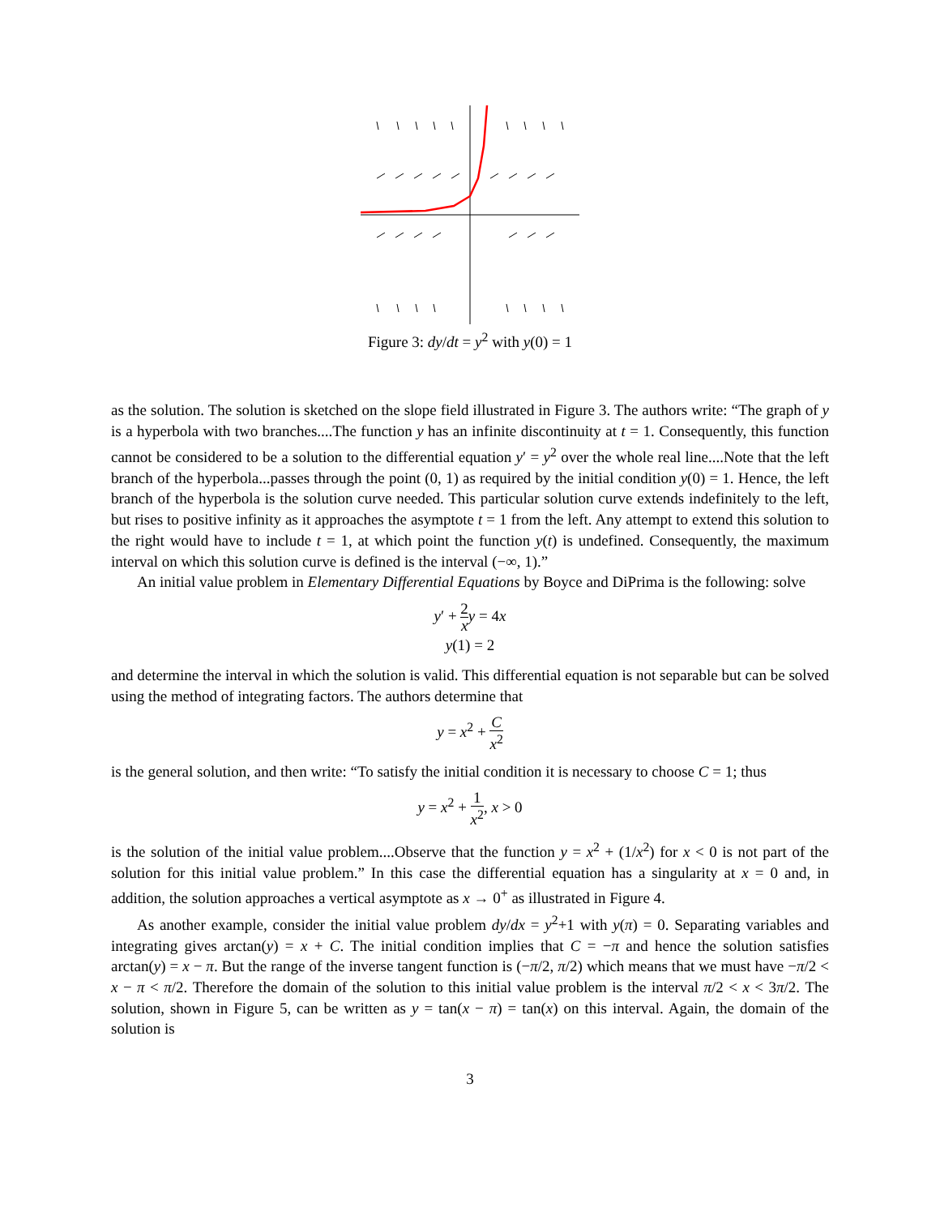Figure 3: dy/dt = y<sup>2</sup> with y(0) = 1
as the solution. The solution is sketched on the slope field illustrated in Figure 3. The authors write: “The graph of y is a hyperbola with two branches....The function y has an infinite discontinuity at t = 1. Consequently, this function cannot be considered to be a solution to the differential equation y′ = y<sup>2</sup> over the whole real line....Note that the left branch of the hyperbola...passes through the point (0, 1) as required by the initial condition y(0) = 1. Hence, the left branch of the hyperbola is the solution curve needed. This particular solution curve extends indefinitely to the left, but rises to positive infinity as it approaches the asymptote t = 1 from the left. Any attempt to extend this solution to the right would have to include t = 1, at which point the function y(t) is undefined. Consequently, the maximum interval on which this solution curve is defined is the interval (−∞, 1).”
An initial value problem in Elementary Differential Equations by Boyce and DiPrima is the following: solve
y′ + 2 x y = 4x
y(1) = 2
and determine the interval in which the solution is valid. This differential equation is not separable but can be solved using the method of integrating factors. The authors determine that
y = x<sup>2</sup> + C x<sup>2</sup>
is the general solution, and then write: “To satisfy the initial condition it is necessary to choose C = 1; thus
y = x<sup>2</sup> + 1 x<sup>2</sup>, x > 0
is the solution of the initial value problem....Observe that the function y = x<sup>2</sup> + (1/x<sup>2</sup>) for x < 0 is not part of the solution for this initial value problem.” In this case the differential equation has a singularity at x = 0 and, in addition, the solution approaches a vertical asymptote as x → 0<sup>+</sup> as illustrated in Figure 4.
As another example, consider the initial value problem dy/dx = y<sup>2</sup>+1 with y(π) = 0. Separating variables and integrating gives arctan(y) = x + C. The initial condition implies that C = −π and hence the solution satisfies arctan(y) = x − π. But the range of the inverse tangent function is (−π/2, π/2) which means that we must have −π/2 < x − π < π/2. Therefore the domain of the solution to this initial value problem is the interval π/2 < x < 3π/2. The solution, shown in Figure 5, can be written as y = tan(x − π) = tan(x) on this interval. Again, the domain of the solution is
3